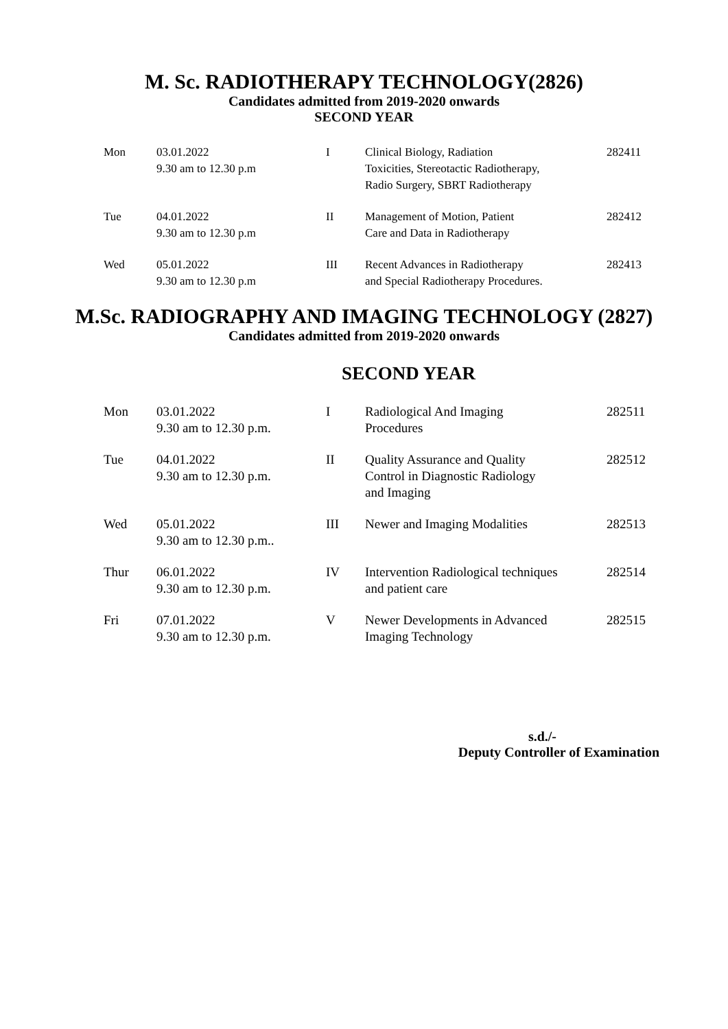M. Sc. RADIOTHERAPY TECHNOLOGY(2826)
Candidates admitted from 2019-2020 onwards
SECOND YEAR
| Mon | 03.01.2022 9.30 am to 12.30 p.m | I | Clinical Biology, Radiation Toxicities, Stereotactic Radiotherapy, Radio Surgery, SBRT Radiotherapy | 282411 |
| Tue | 04.01.2022 9.30 am to 12.30 p.m | II | Management of Motion, Patient Care and Data in Radiotherapy | 282412 |
| Wed | 05.01.2022 9.30 am to 12.30 p.m | III | Recent Advances in Radiotherapy and Special Radiotherapy Procedures. | 282413 |
M.Sc. RADIOGRAPHY AND IMAGING TECHNOLOGY (2827)
Candidates admitted from 2019-2020 onwards
SECOND YEAR
| Mon | 03.01.2022 9.30 am to 12.30 p.m. | I | Radiological And Imaging Procedures | 282511 |
| Tue | 04.01.2022 9.30 am to 12.30 p.m. | II | Quality Assurance and Quality Control in Diagnostic Radiology and Imaging | 282512 |
| Wed | 05.01.2022 9.30 am to 12.30 p.m.. | III | Newer and Imaging Modalities | 282513 |
| Thur | 06.01.2022 9.30 am to 12.30 p.m. | IV | Intervention Radiological techniques and patient care | 282514 |
| Fri | 07.01.2022 9.30 am to 12.30 p.m. | V | Newer Developments in Advanced Imaging Technology | 282515 |
s.d./-
Deputy Controller of Examination